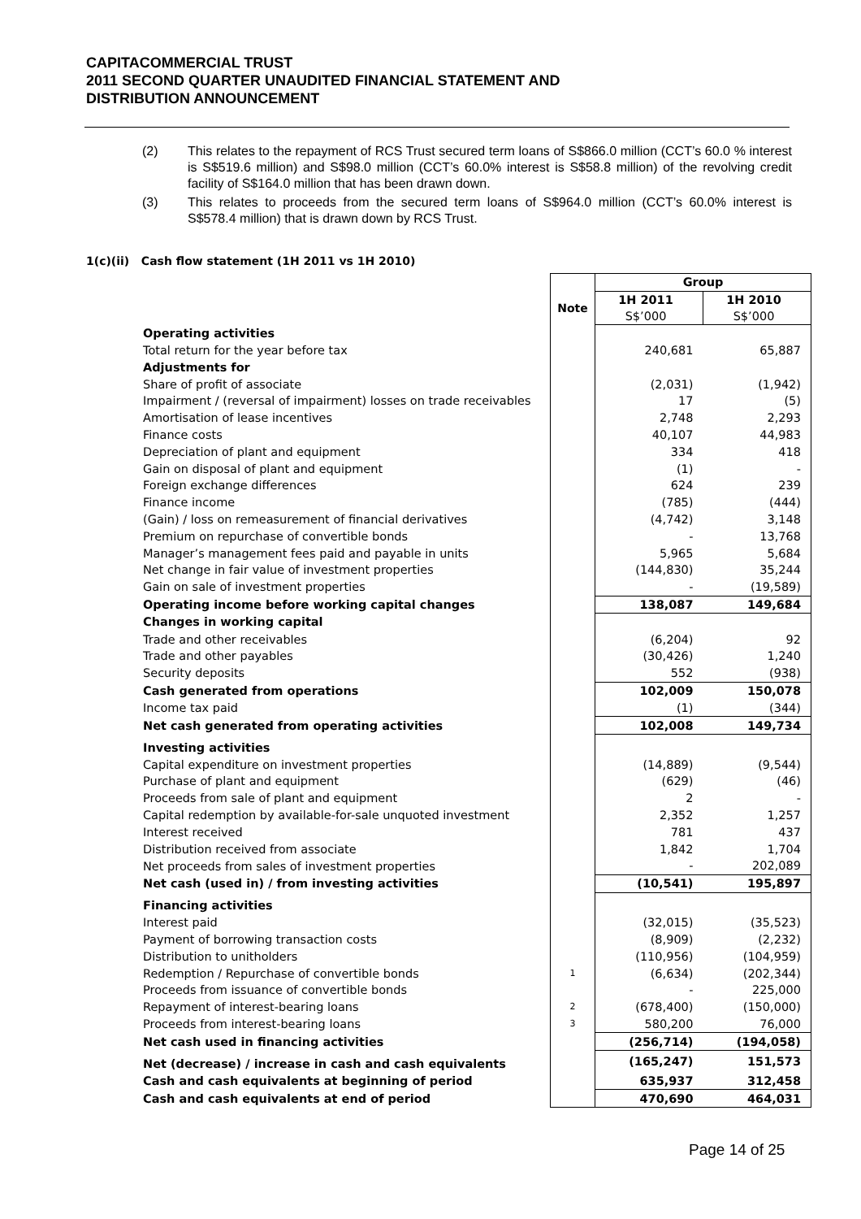CAPITACOMMERCIAL TRUST
2011 SECOND QUARTER UNAUDITED FINANCIAL STATEMENT AND
DISTRIBUTION ANNOUNCEMENT
(2) This relates to the repayment of RCS Trust secured term loans of S$866.0 million (CCT’s 60.0 % interest is S$519.6 million) and S$98.0 million (CCT’s 60.0% interest is S$58.8 million) of the revolving credit facility of S$164.0 million that has been drawn down.
(3) This relates to proceeds from the secured term loans of S$964.0 million (CCT’s 60.0% interest is S$578.4 million) that is drawn down by RCS Trust.
1(c)(ii) Cash flow statement (1H 2011 vs 1H 2010)
| | | Group | |
| | Note | 1H 2011 S$’000 | 1H 2010 S$’000 |
| Operating activities | | | |
| Total return for the year before tax | | 240,681 | 65,887 |
| Adjustments for | | | |
| Share of profit of associate | | (2,031) | (1,942) |
| Impairment / (reversal of impairment) losses on trade receivables | | 17 | (5) |
| Amortisation of lease incentives | | 2,748 | 2,293 |
| Finance costs | | 40,107 | 44,983 |
| Depreciation of plant and equipment | | 334 | 418 |
| Gain on disposal of plant and equipment | | (1) | - |
| Foreign exchange differences | | 624 | 239 |
| Finance income | | (785) | (444) |
| (Gain) / loss on remeasurement of financial derivatives | | (4,742) | 3,148 |
| Premium on repurchase of convertible bonds | | - | 13,768 |
| Manager’s management fees paid and payable in units | | 5,965 | 5,684 |
| Net change in fair value of investment properties | | (144,830) | 35,244 |
| Gain on sale of investment properties | | - | (19,589) |
| Operating income before working capital changes | | 138,087 | 149,684 |
| Changes in working capital | | | |
| Trade and other receivables | | (6,204) | 92 |
| Trade and other payables | | (30,426) | 1,240 |
| Security deposits | | 552 | (938) |
| Cash generated from operations | | 102,009 | 150,078 |
| Income tax paid | | (1) | (344) |
| Net cash generated from operating activities | | 102,008 | 149,734 |
| Investing activities | | | |
| Capital expenditure on investment properties | | (14,889) | (9,544) |
| Purchase of plant and equipment | | (629) | (46) |
| Proceeds from sale of plant and equipment | | 2 | - |
| Capital redemption by available-for-sale unquoted investment | | 2,352 | 1,257 |
| Interest received | | 781 | 437 |
| Distribution received from associate | | 1,842 | 1,704 |
| Net proceeds from sales of investment properties | | - | 202,089 |
| Net cash (used in) / from investing activities | | (10,541) | 195,897 |
| Financing activities | | | |
| Interest paid | | (32,015) | (35,523) |
| Payment of borrowing transaction costs | | (8,909) | (2,232) |
| Distribution to unitholders | | (110,956) | (104,959) |
| Redemption / Repurchase of convertible bonds | 1 | (6,634) | (202,344) |
| Proceeds from issuance of convertible bonds | | - | 225,000 |
| Repayment of interest-bearing loans | 2 | (678,400) | (150,000) |
| Proceeds from interest-bearing loans | 3 | 580,200 | 76,000 |
| Net cash used in financing activities | | (256,714) | (194,058) |
| Net (decrease) / increase in cash and cash equivalents | | (165,247) | 151,573 |
| Cash and cash equivalents at beginning of period | | 635,937 | 312,458 |
| Cash and cash equivalents at end of period | | 470,690 | 464,031 |
Page 14 of 25